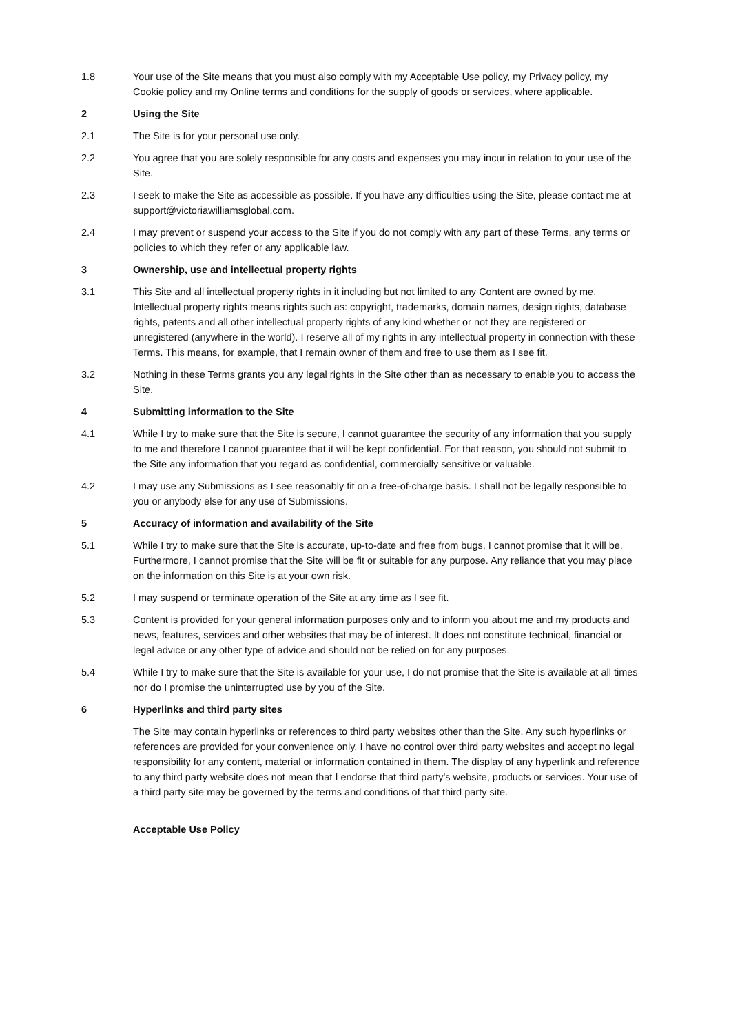1.8 Your use of the Site means that you must also comply with my Acceptable Use policy, my Privacy policy, my Cookie policy and my Online terms and conditions for the supply of goods or services, where applicable.
2 Using the Site
2.1 The Site is for your personal use only.
2.2 You agree that you are solely responsible for any costs and expenses you may incur in relation to your use of the Site.
2.3 I seek to make the Site as accessible as possible. If you have any difficulties using the Site, please contact me at support@victoriawilliamsglobal.com.
2.4 I may prevent or suspend your access to the Site if you do not comply with any part of these Terms, any terms or policies to which they refer or any applicable law.
3 Ownership, use and intellectual property rights
3.1 This Site and all intellectual property rights in it including but not limited to any Content are owned by me. Intellectual property rights means rights such as: copyright, trademarks, domain names, design rights, database rights, patents and all other intellectual property rights of any kind whether or not they are registered or unregistered (anywhere in the world). I reserve all of my rights in any intellectual property in connection with these Terms. This means, for example, that I remain owner of them and free to use them as I see fit.
3.2 Nothing in these Terms grants you any legal rights in the Site other than as necessary to enable you to access the Site.
4 Submitting information to the Site
4.1 While I try to make sure that the Site is secure, I cannot guarantee the security of any information that you supply to me and therefore I cannot guarantee that it will be kept confidential. For that reason, you should not submit to the Site any information that you regard as confidential, commercially sensitive or valuable.
4.2 I may use any Submissions as I see reasonably fit on a free-of-charge basis. I shall not be legally responsible to you or anybody else for any use of Submissions.
5 Accuracy of information and availability of the Site
5.1 While I try to make sure that the Site is accurate, up-to-date and free from bugs, I cannot promise that it will be. Furthermore, I cannot promise that the Site will be fit or suitable for any purpose. Any reliance that you may place on the information on this Site is at your own risk.
5.2 I may suspend or terminate operation of the Site at any time as I see fit.
5.3 Content is provided for your general information purposes only and to inform you about me and my products and news, features, services and other websites that may be of interest. It does not constitute technical, financial or legal advice or any other type of advice and should not be relied on for any purposes.
5.4 While I try to make sure that the Site is available for your use, I do not promise that the Site is available at all times nor do I promise the uninterrupted use by you of the Site.
6 Hyperlinks and third party sites
The Site may contain hyperlinks or references to third party websites other than the Site. Any such hyperlinks or references are provided for your convenience only. I have no control over third party websites and accept no legal responsibility for any content, material or information contained in them. The display of any hyperlink and reference to any third party website does not mean that I endorse that third party's website, products or services. Your use of a third party site may be governed by the terms and conditions of that third party site.
Acceptable Use Policy